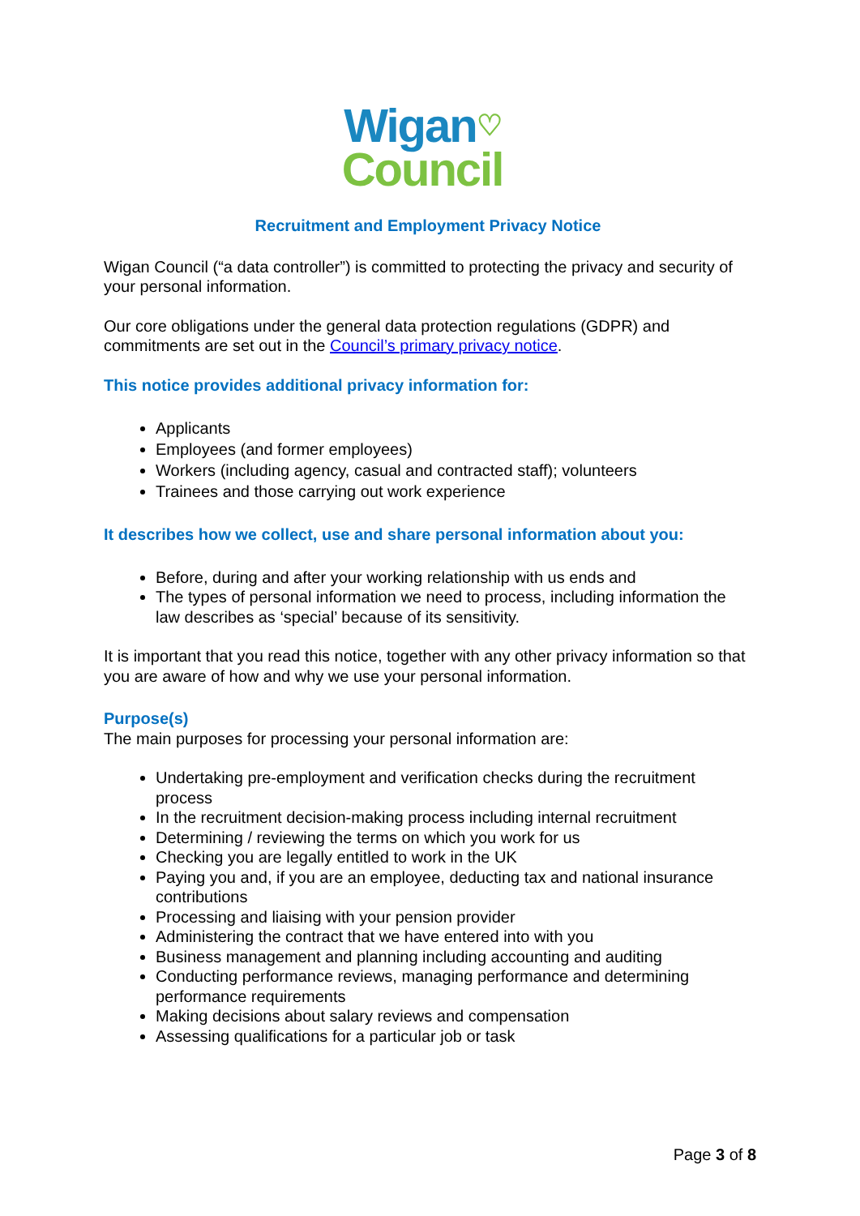Wigan♡
Council
Recruitment and Employment Privacy Notice
Wigan Council (“a data controller”) is committed to protecting the privacy and security of your personal information.
Our core obligations under the general data protection regulations (GDPR) and commitments are set out in the Council’s primary privacy notice.
This notice provides additional privacy information for:
Applicants
Employees (and former employees)
Workers (including agency, casual and contracted staff); volunteers
Trainees and those carrying out work experience
It describes how we collect, use and share personal information about you:
Before, during and after your working relationship with us ends and
The types of personal information we need to process, including information the law describes as ‘special’ because of its sensitivity.
It is important that you read this notice, together with any other privacy information so that you are aware of how and why we use your personal information.
Purpose(s)
The main purposes for processing your personal information are:
Undertaking pre-employment and verification checks during the recruitment process
In the recruitment decision-making process including internal recruitment
Determining / reviewing the terms on which you work for us
Checking you are legally entitled to work in the UK
Paying you and, if you are an employee, deducting tax and national insurance contributions
Processing and liaising with your pension provider
Administering the contract that we have entered into with you
Business management and planning including accounting and auditing
Conducting performance reviews, managing performance and determining performance requirements
Making decisions about salary reviews and compensation
Assessing qualifications for a particular job or task
Page 3 of 8